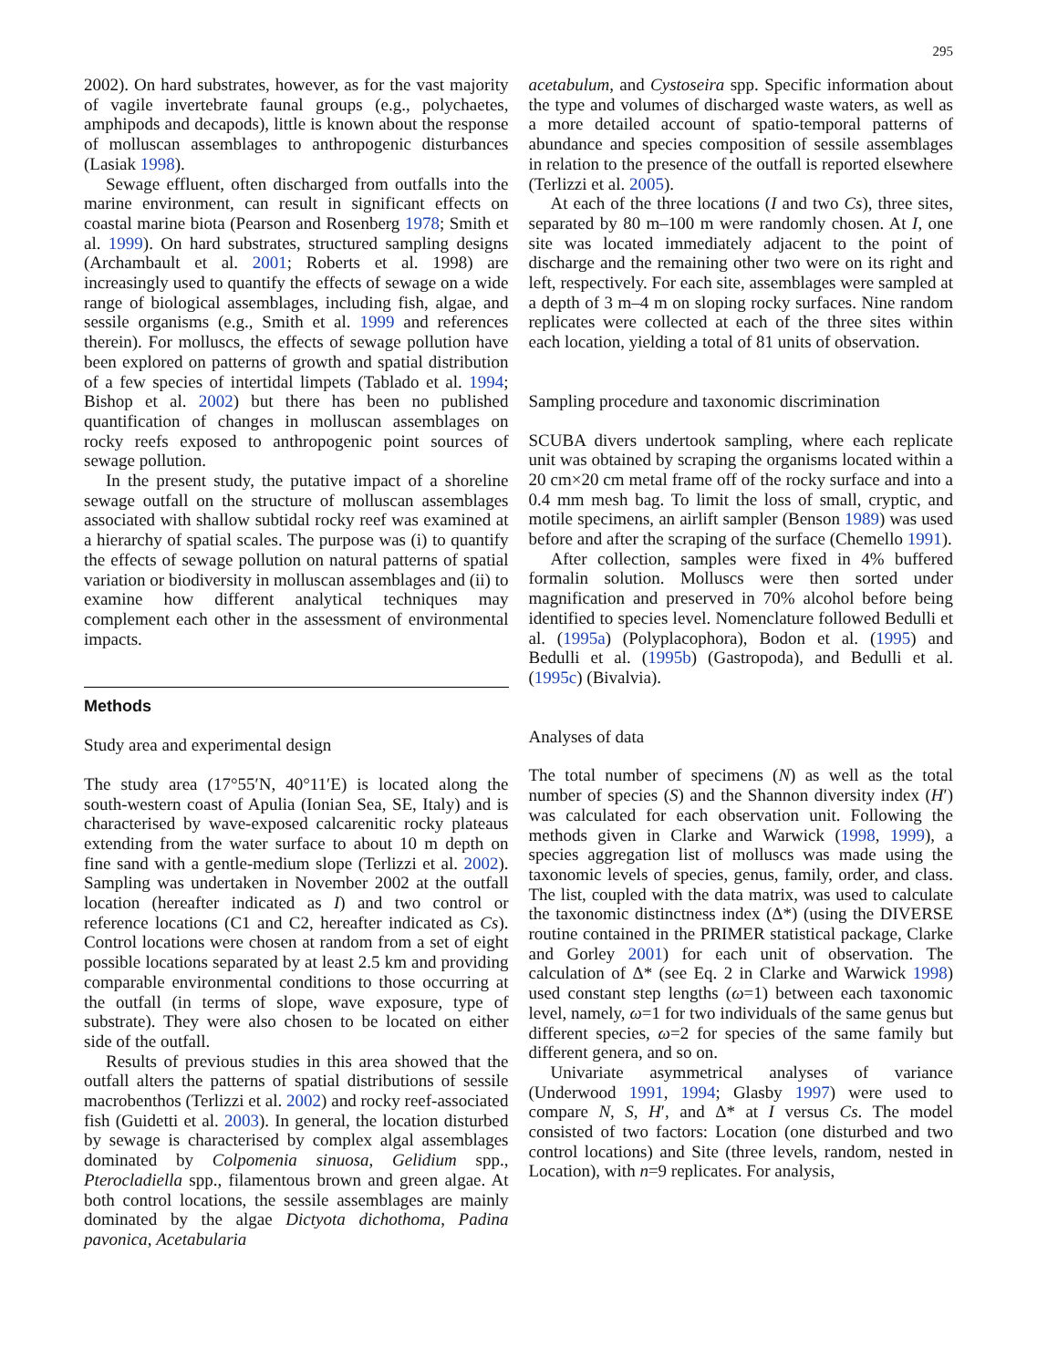295
2002). On hard substrates, however, as for the vast majority of vagile invertebrate faunal groups (e.g., polychaetes, amphipods and decapods), little is known about the response of molluscan assemblages to anthropogenic disturbances (Lasiak 1998).
Sewage effluent, often discharged from outfalls into the marine environment, can result in significant effects on coastal marine biota (Pearson and Rosenberg 1978; Smith et al. 1999). On hard substrates, structured sampling designs (Archambault et al. 2001; Roberts et al. 1998) are increasingly used to quantify the effects of sewage on a wide range of biological assemblages, including fish, algae, and sessile organisms (e.g., Smith et al. 1999 and references therein). For molluscs, the effects of sewage pollution have been explored on patterns of growth and spatial distribution of a few species of intertidal limpets (Tablado et al. 1994; Bishop et al. 2002) but there has been no published quantification of changes in molluscan assemblages on rocky reefs exposed to anthropogenic point sources of sewage pollution.
In the present study, the putative impact of a shoreline sewage outfall on the structure of molluscan assemblages associated with shallow subtidal rocky reef was examined at a hierarchy of spatial scales. The purpose was (i) to quantify the effects of sewage pollution on natural patterns of spatial variation or biodiversity in molluscan assemblages and (ii) to examine how different analytical techniques may complement each other in the assessment of environmental impacts.
Methods
Study area and experimental design
The study area (17°55′N, 40°11′E) is located along the south-western coast of Apulia (Ionian Sea, SE, Italy) and is characterised by wave-exposed calcarenitic rocky plateaus extending from the water surface to about 10 m depth on fine sand with a gentle-medium slope (Terlizzi et al. 2002). Sampling was undertaken in November 2002 at the outfall location (hereafter indicated as I) and two control or reference locations (C1 and C2, hereafter indicated as Cs). Control locations were chosen at random from a set of eight possible locations separated by at least 2.5 km and providing comparable environmental conditions to those occurring at the outfall (in terms of slope, wave exposure, type of substrate). They were also chosen to be located on either side of the outfall.
Results of previous studies in this area showed that the outfall alters the patterns of spatial distributions of sessile macrobenthos (Terlizzi et al. 2002) and rocky reef-associated fish (Guidetti et al. 2003). In general, the location disturbed by sewage is characterised by complex algal assemblages dominated by Colpomenia sinuosa, Gelidium spp., Pterocladiella spp., filamentous brown and green algae. At both control locations, the sessile assemblages are mainly dominated by the algae Dictyota dichothoma, Padina pavonica, Acetabularia
acetabulum, and Cystoseira spp. Specific information about the type and volumes of discharged waste waters, as well as a more detailed account of spatio-temporal patterns of abundance and species composition of sessile assemblages in relation to the presence of the outfall is reported elsewhere (Terlizzi et al. 2005).
At each of the three locations (I and two Cs), three sites, separated by 80 m–100 m were randomly chosen. At I, one site was located immediately adjacent to the point of discharge and the remaining other two were on its right and left, respectively. For each site, assemblages were sampled at a depth of 3 m–4 m on sloping rocky surfaces. Nine random replicates were collected at each of the three sites within each location, yielding a total of 81 units of observation.
Sampling procedure and taxonomic discrimination
SCUBA divers undertook sampling, where each replicate unit was obtained by scraping the organisms located within a 20 cm×20 cm metal frame off of the rocky surface and into a 0.4 mm mesh bag. To limit the loss of small, cryptic, and motile specimens, an airlift sampler (Benson 1989) was used before and after the scraping of the surface (Chemello 1991).
After collection, samples were fixed in 4% buffered formalin solution. Molluscs were then sorted under magnification and preserved in 70% alcohol before being identified to species level. Nomenclature followed Bedulli et al. (1995a) (Polyplacophora), Bodon et al. (1995) and Bedulli et al. (1995b) (Gastropoda), and Bedulli et al. (1995c) (Bivalvia).
Analyses of data
The total number of specimens (N) as well as the total number of species (S) and the Shannon diversity index (H′) was calculated for each observation unit. Following the methods given in Clarke and Warwick (1998, 1999), a species aggregation list of molluscs was made using the taxonomic levels of species, genus, family, order, and class. The list, coupled with the data matrix, was used to calculate the taxonomic distinctness index (Δ*) (using the DIVERSE routine contained in the PRIMER statistical package, Clarke and Gorley 2001) for each unit of observation. The calculation of Δ* (see Eq. 2 in Clarke and Warwick 1998) used constant step lengths (ω=1) between each taxonomic level, namely, ω=1 for two individuals of the same genus but different species, ω=2 for species of the same family but different genera, and so on.
Univariate asymmetrical analyses of variance (Underwood 1991, 1994; Glasby 1997) were used to compare N, S, H′, and Δ* at I versus Cs. The model consisted of two factors: Location (one disturbed and two control locations) and Site (three levels, random, nested in Location), with n=9 replicates. For analysis,